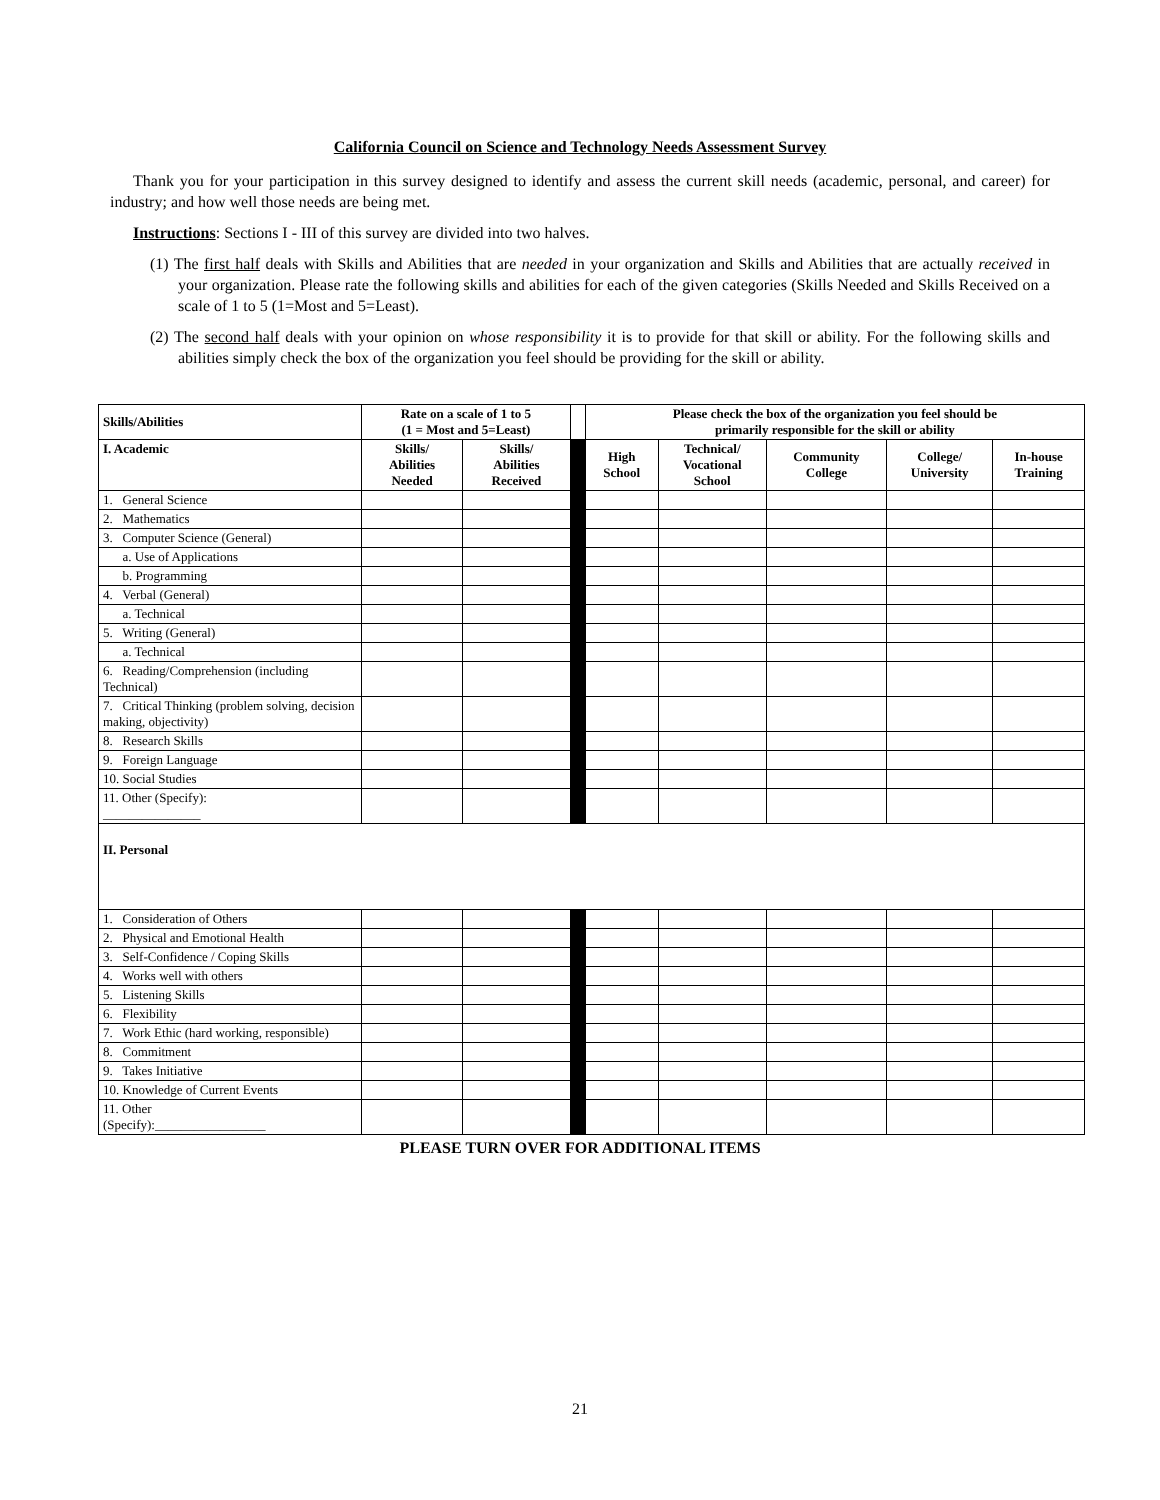California Council on Science and Technology Needs Assessment Survey
Thank you for your participation in this survey designed to identify and assess the current skill needs (academic, personal, and career) for industry; and how well those needs are being met.
Instructions: Sections I - III of this survey are divided into two halves.
(1) The first half deals with Skills and Abilities that are needed in your organization and Skills and Abilities that are actually received in your organization. Please rate the following skills and abilities for each of the given categories (Skills Needed and Skills Received on a scale of 1 to 5 (1=Most and 5=Least).
(2) The second half deals with your opinion on whose responsibility it is to provide for that skill or ability. For the following skills and abilities simply check the box of the organization you feel should be providing for the skill or ability.
| Skills/Abilities | Rate on a scale of 1 to 5 (1 = Most and 5=Least) | | | Please check the box of the organization you feel should be primarily responsible for the skill or ability | | | | |
| I. Academic | Skills/ Abilities Needed | Skills/ Abilities Received | | High School | Technical/ Vocational School | Community College | College/ University | In-house Training |
| 1. General Science | | | | | | | | |
| 2. Mathematics | | | | | | | | |
| 3. Computer Science (General) | | | | | | | | |
| a. Use of Applications | | | | | | | | |
| b. Programming | | | | | | | | |
| 4. Verbal (General) | | | | | | | | |
| a. Technical | | | | | | | | |
| 5. Writing (General) | | | | | | | | |
| a. Technical | | | | | | | | |
| 6. Reading/Comprehension (including Technical) | | | | | | | | |
| 7. Critical Thinking (problem solving, decision making, objectivity) | | | | | | | | |
| 8. Research Skills | | | | | | | | |
| 9. Foreign Language | | | | | | | | |
| 10. Social Studies | | | | | | | | |
| 11. Other (Specify): _______________ | | | | | | | | |
| II. Personal | | | | | | | | |
| 1. Consideration of Others | | | | | | | | |
| 2. Physical and Emotional Health | | | | | | | | |
| 3. Self-Confidence / Coping Skills | | | | | | | | |
| 4. Works well with others | | | | | | | | |
| 5. Listening Skills | | | | | | | | |
| 6. Flexibility | | | | | | | | |
| 7. Work Ethic (hard working, responsible) | | | | | | | | |
| 8. Commitment | | | | | | | | |
| 9. Takes Initiative | | | | | | | | |
| 10. Knowledge of Current Events | | | | | | | | |
| 11. Other (Specify):_________________ | | | | | | | | |
PLEASE TURN OVER FOR ADDITIONAL ITEMS
21